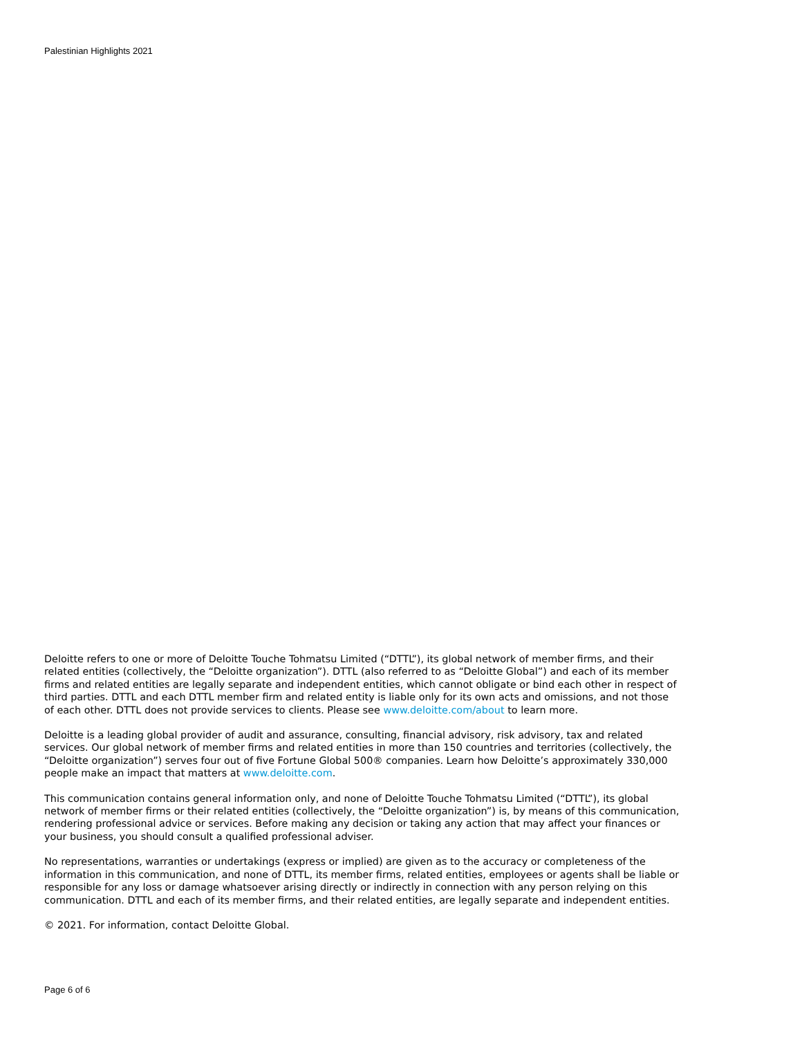Palestinian Highlights 2021
Deloitte refers to one or more of Deloitte Touche Tohmatsu Limited (“DTTL”), its global network of member firms, and their related entities (collectively, the “Deloitte organization”). DTTL (also referred to as “Deloitte Global”) and each of its member firms and related entities are legally separate and independent entities, which cannot obligate or bind each other in respect of third parties. DTTL and each DTTL member firm and related entity is liable only for its own acts and omissions, and not those of each other. DTTL does not provide services to clients. Please see www.deloitte.com/about to learn more.
Deloitte is a leading global provider of audit and assurance, consulting, financial advisory, risk advisory, tax and related services. Our global network of member firms and related entities in more than 150 countries and territories (collectively, the “Deloitte organization”) serves four out of five Fortune Global 500® companies. Learn how Deloitte’s approximately 330,000 people make an impact that matters at www.deloitte.com.
This communication contains general information only, and none of Deloitte Touche Tohmatsu Limited (“DTTL”), its global network of member firms or their related entities (collectively, the “Deloitte organization”) is, by means of this communication, rendering professional advice or services. Before making any decision or taking any action that may affect your finances or your business, you should consult a qualified professional adviser.
No representations, warranties or undertakings (express or implied) are given as to the accuracy or completeness of the information in this communication, and none of DTTL, its member firms, related entities, employees or agents shall be liable or responsible for any loss or damage whatsoever arising directly or indirectly in connection with any person relying on this communication. DTTL and each of its member firms, and their related entities, are legally separate and independent entities.
© 2021. For information, contact Deloitte Global.
Page 6 of 6